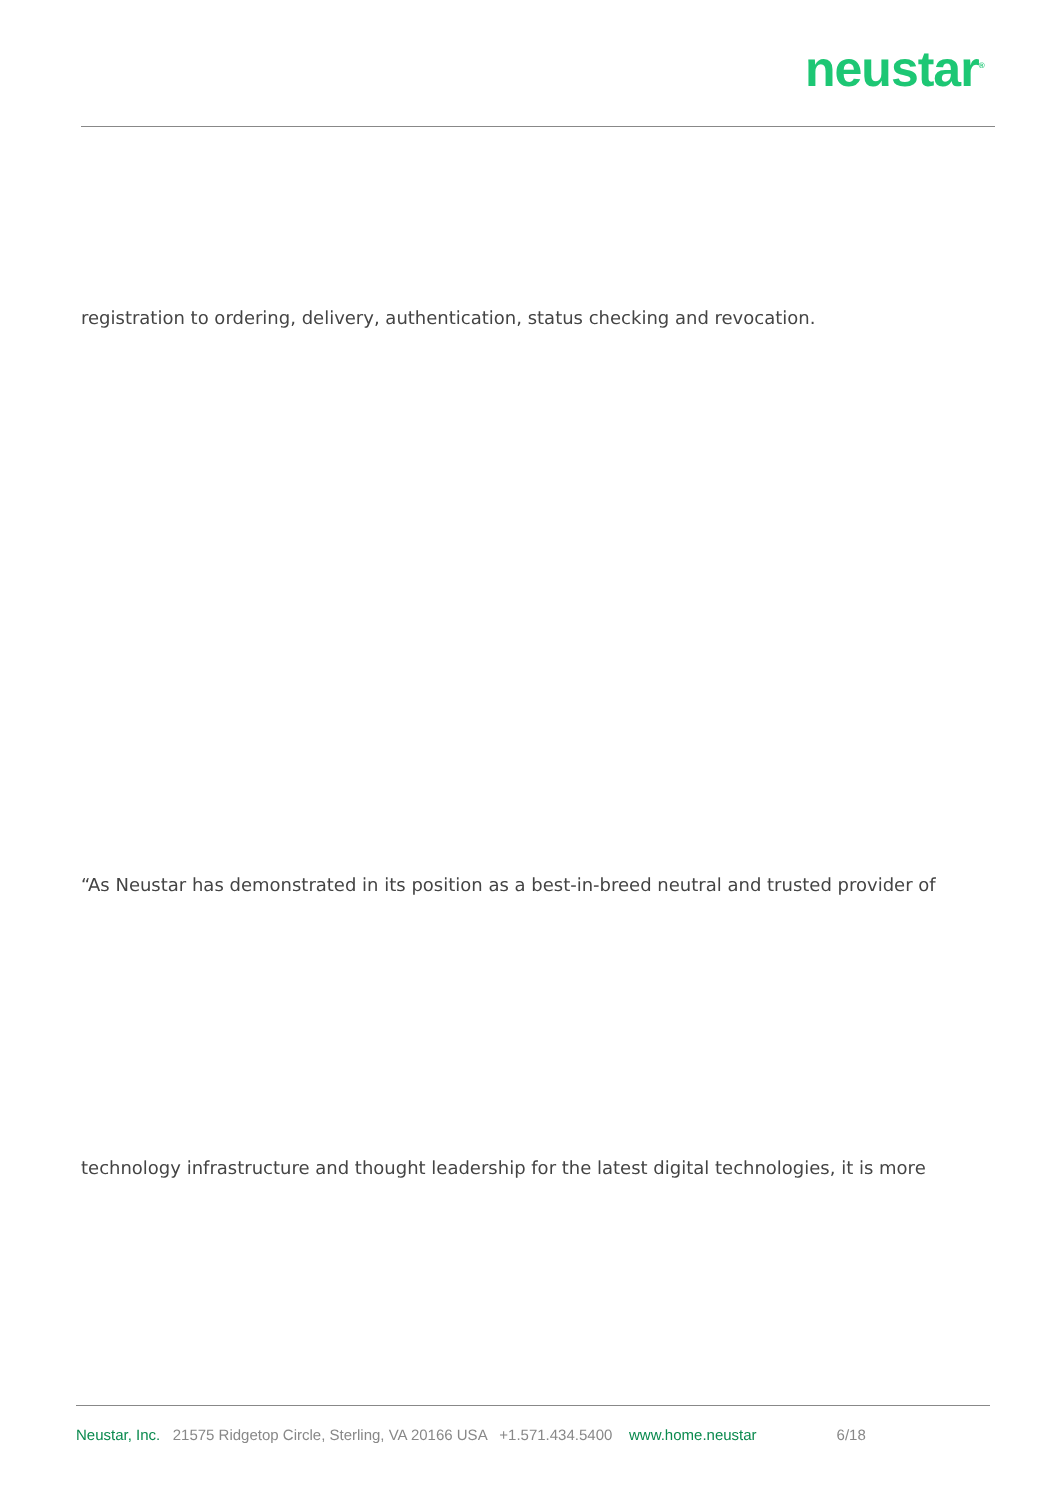neustar<sup>®</sup>
registration to ordering, delivery, authentication, status checking and revocation.
“As Neustar has demonstrated in its position as a best-in-breed neutral and trusted provider of
technology infrastructure and thought leadership for the latest digital technologies, it is more
Neustar, Inc. 21575 Ridgetop Circle, Sterling, VA 20166 USA +1.571.434.5400 www.home.neustar 6/18